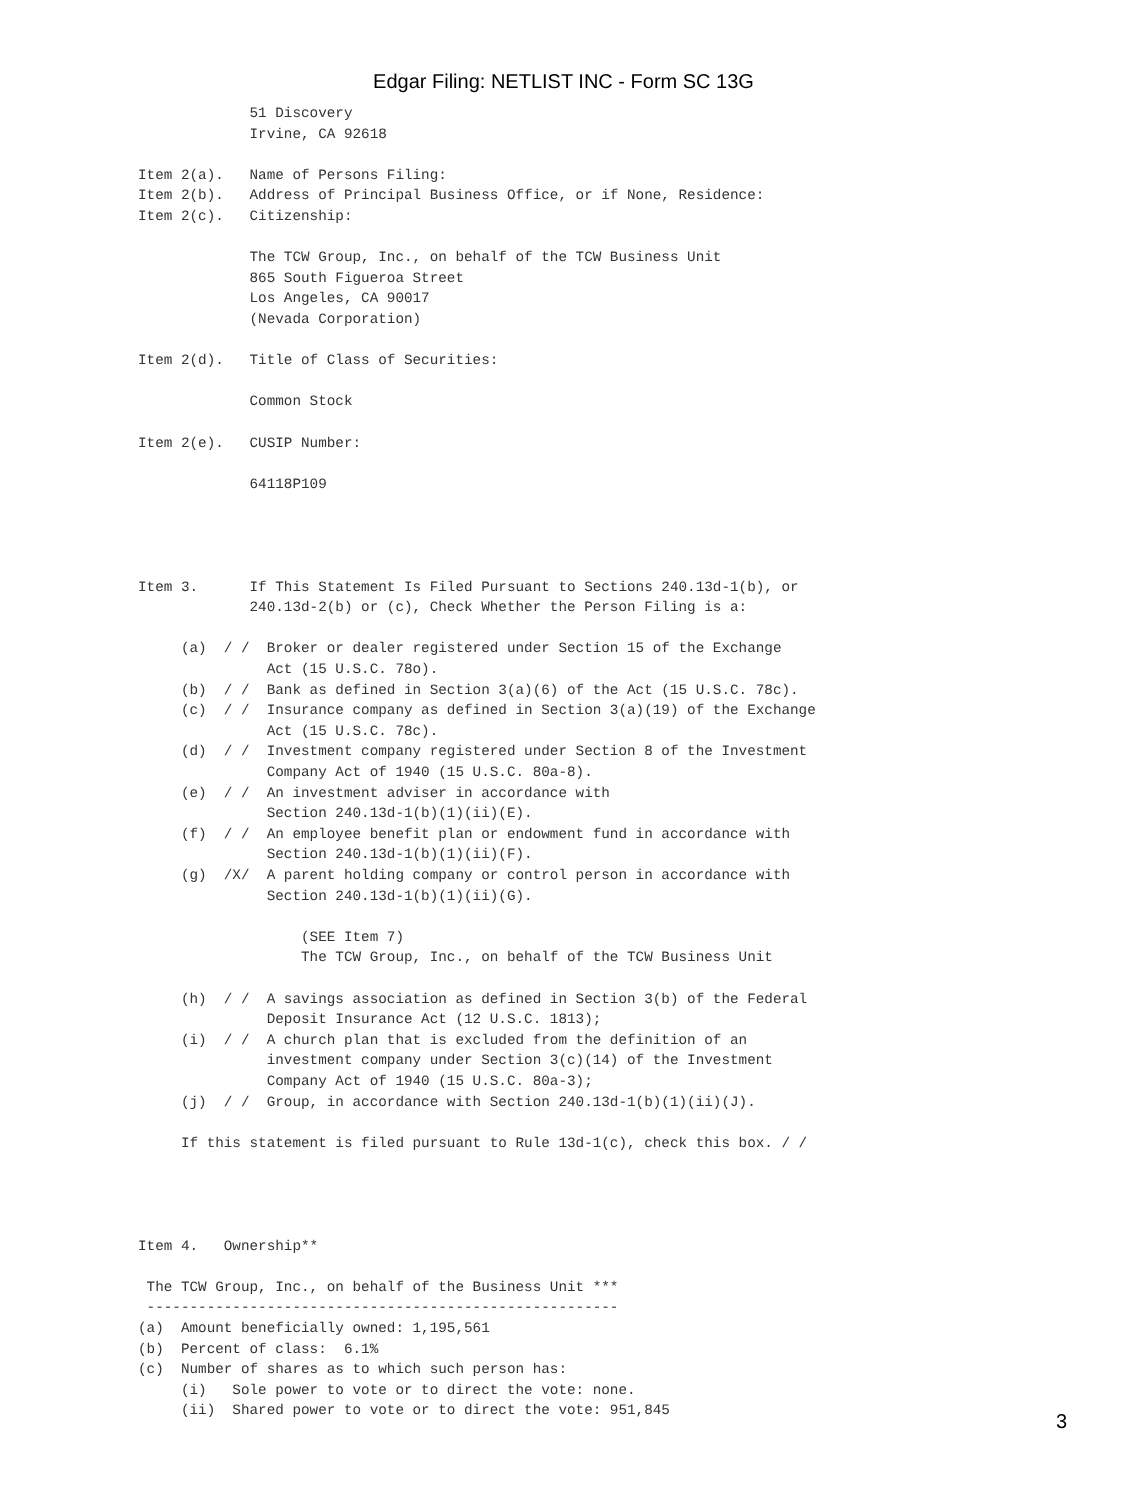Edgar Filing: NETLIST INC - Form SC 13G
             51 Discovery
             Irvine, CA 92618

Item 2(a).   Name of Persons Filing:
Item 2(b).   Address of Principal Business Office, or if None, Residence:
Item 2(c).   Citizenship:

             The TCW Group, Inc., on behalf of the TCW Business Unit
             865 South Figueroa Street
             Los Angeles, CA 90017
             (Nevada Corporation)

Item 2(d).   Title of Class of Securities:

             Common Stock

Item 2(e).   CUSIP Number:

             64118P109




Item 3.      If This Statement Is Filed Pursuant to Sections 240.13d-1(b), or
             240.13d-2(b) or (c), Check Whether the Person Filing is a:

     (a)  / /  Broker or dealer registered under Section 15 of the Exchange
               Act (15 U.S.C. 78o).
     (b)  / /  Bank as defined in Section 3(a)(6) of the Act (15 U.S.C. 78c).
     (c)  / /  Insurance company as defined in Section 3(a)(19) of the Exchange
               Act (15 U.S.C. 78c).
     (d)  / /  Investment company registered under Section 8 of the Investment
               Company Act of 1940 (15 U.S.C. 80a-8).
     (e)  / /  An investment adviser in accordance with
               Section 240.13d-1(b)(1)(ii)(E).
     (f)  / /  An employee benefit plan or endowment fund in accordance with
               Section 240.13d-1(b)(1)(ii)(F).
     (g)  /X/  A parent holding company or control person in accordance with
               Section 240.13d-1(b)(1)(ii)(G).

                   (SEE Item 7)
                   The TCW Group, Inc., on behalf of the TCW Business Unit

     (h)  / /  A savings association as defined in Section 3(b) of the Federal
               Deposit Insurance Act (12 U.S.C. 1813);
     (i)  / /  A church plan that is excluded from the definition of an
               investment company under Section 3(c)(14) of the Investment
               Company Act of 1940 (15 U.S.C. 80a-3);
     (j)  / /  Group, in accordance with Section 240.13d-1(b)(1)(ii)(J).

     If this statement is filed pursuant to Rule 13d-1(c), check this box. / /




Item 4.   Ownership**

 The TCW Group, Inc., on behalf of the Business Unit ***
 -------------------------------------------------------
(a)  Amount beneficially owned: 1,195,561
(b)  Percent of class:  6.1%
(c)  Number of shares as to which such person has:
     (i)   Sole power to vote or to direct the vote: none.
     (ii)  Shared power to vote or to direct the vote: 951,845
3